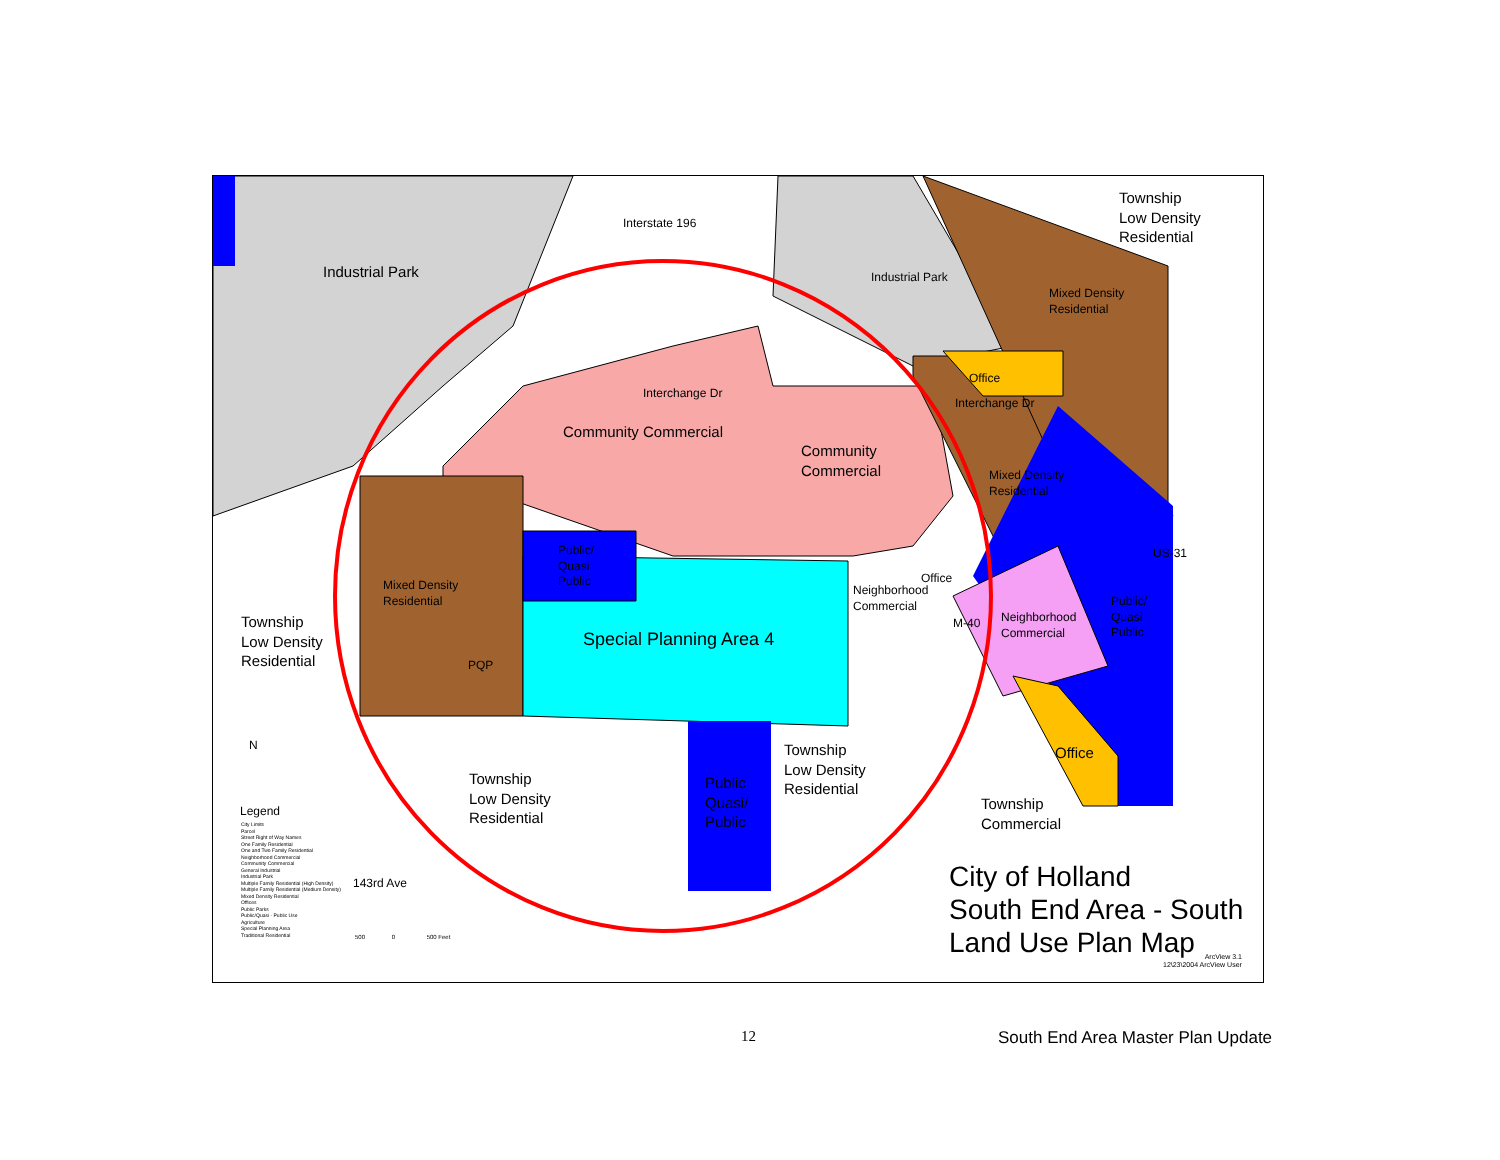Industrial Park
Interstate 196
Industrial Park
Township
Low Density
Residential
Mixed Density
Residential
Office
Interchange Dr
Interchange Dr
Community Commercial
Community
Commercial
Mixed Density
Residential
Public/
Quasi
Public
Office
Neighborhood
Commercial
Mixed Density
Residential
Public/
Quasi
Public
Neighborhood
Commercial
Township
Low Density
Residential
Special Planning Area 4
M-40
PQP
US-31
Township
Low Density
Residential
N
Township
Low Density
Residential
Public
Quasi/
Public
Office
Township
Commercial
Legend
City Limits
Parcel
Street Right of Way Names
One Family Residential
One and Two Family Residential
Neighborhood Commercial
Community Commercial
General Industrial
Industrial Park
Multiple Family Residential (High Density)
Multiple Family Residential (Medium Density)
Mixed Density Residential
Offices
Public Parks
Public/Quasi - Public Use
Agriculture
Special Planning Area
Traditional Residential
143rd Ave
500 0 500 Feet
City of Holland
South End Area - South
Land Use Plan Map
ArcView 3.1
12\23\2004 ArcView User
12 South End Area Master Plan Update